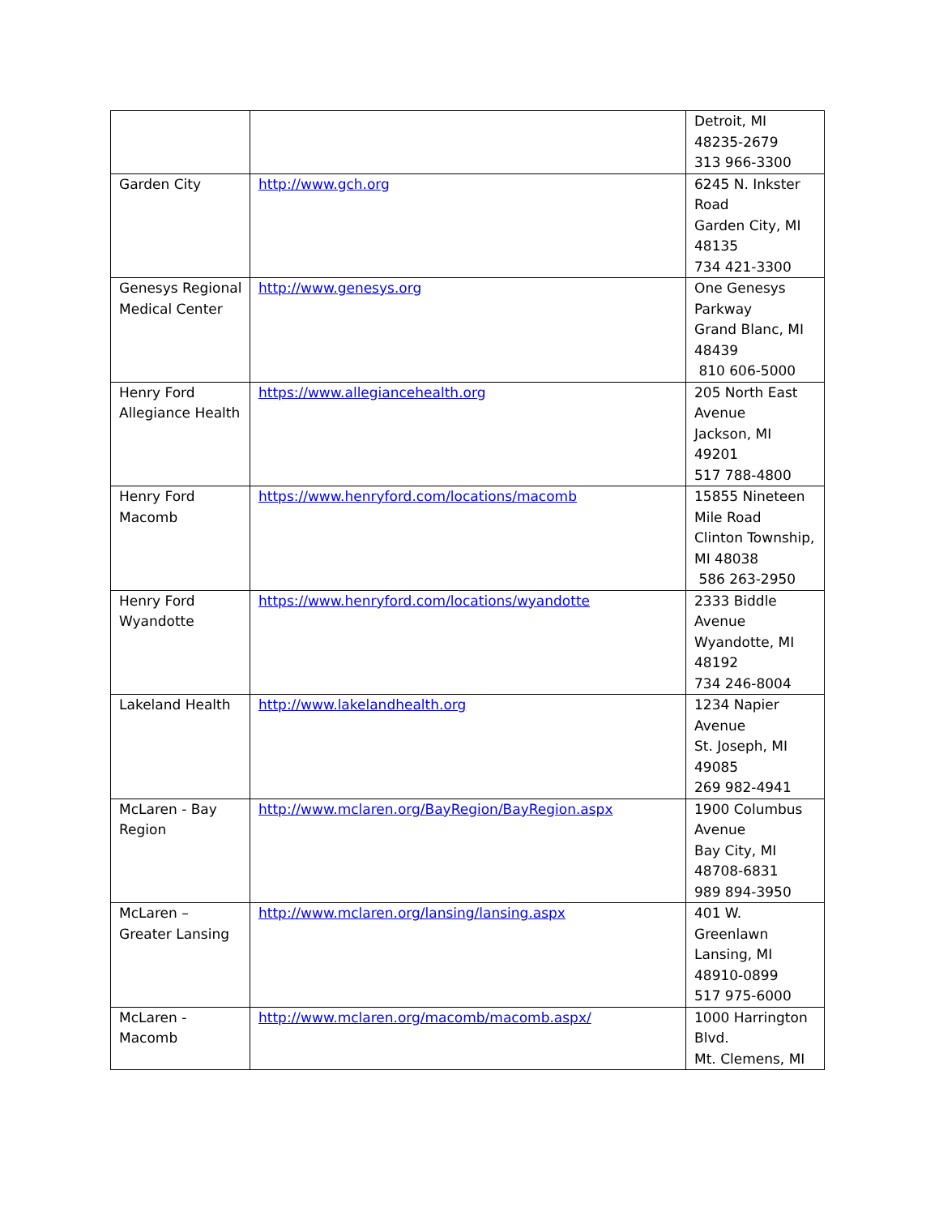| | | Detroit, MI 48235-2679 313 966-3300 |
| Garden City | http://www.gch.org | 6245 N. Inkster Road Garden City, MI 48135 734 421-3300 |
| Genesys Regional Medical Center | http://www.genesys.org | One Genesys Parkway Grand Blanc, MI 48439 810 606-5000 |
| Henry Ford Allegiance Health | https://www.allegiancehealth.org | 205 North East Avenue Jackson, MI 49201 517 788-4800 |
| Henry Ford Macomb | https://www.henryford.com/locations/macomb | 15855 Nineteen Mile Road Clinton Township, MI 48038 586 263-2950 |
| Henry Ford Wyandotte | https://www.henryford.com/locations/wyandotte | 2333 Biddle Avenue Wyandotte, MI 48192 734 246-8004 |
| Lakeland Health | http://www.lakelandhealth.org | 1234 Napier Avenue St. Joseph, MI 49085 269 982-4941 |
| McLaren - Bay Region | http://www.mclaren.org/BayRegion/BayRegion.aspx | 1900 Columbus Avenue Bay City, MI 48708-6831 989 894-3950 |
| McLaren – Greater Lansing | http://www.mclaren.org/lansing/lansing.aspx | 401 W. Greenlawn Lansing, MI 48910-0899 517 975-6000 |
| McLaren - Macomb | http://www.mclaren.org/macomb/macomb.aspx/ | 1000 Harrington Blvd. Mt. Clemens, MI |